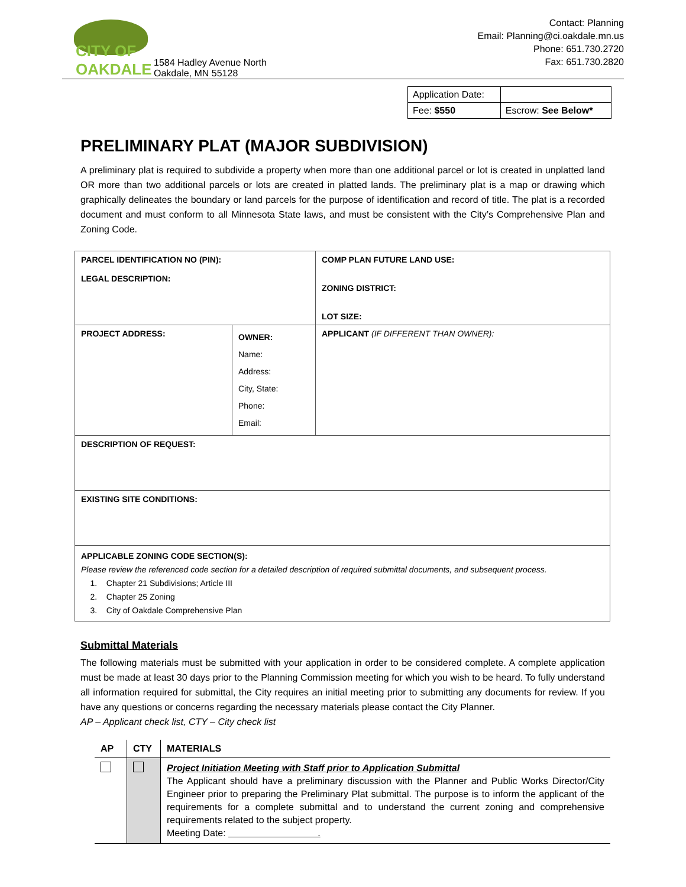CITY OF OAKDALE
1584 Hadley Avenue North
Oakdale, MN 55128
Contact: Planning
Email: Planning@ci.oakdale.mn.us
Phone: 651.730.2720
Fax: 651.730.2820
| Application Date: | |
| Fee: $550 | Escrow: See Below* |
PRELIMINARY PLAT (MAJOR SUBDIVISION)
A preliminary plat is required to subdivide a property when more than one additional parcel or lot is created in unplatted land OR more than two additional parcels or lots are created in platted lands. The preliminary plat is a map or drawing which graphically delineates the boundary or land parcels for the purpose of identification and record of title. The plat is a recorded document and must conform to all Minnesota State laws, and must be consistent with the City’s Comprehensive Plan and Zoning Code.
| PARCEL IDENTIFICATION NO (PIN): LEGAL DESCRIPTION: | | COMP PLAN FUTURE LAND USE: ZONING DISTRICT: LOT SIZE: |
| PROJECT ADDRESS: | OWNER: Name: Address: City, State: Phone: Email: | APPLICANT (IF DIFFERENT THAN OWNER): |
| DESCRIPTION OF REQUEST: | | |
| EXISTING SITE CONDITIONS: | | |
| APPLICABLE ZONING CODE SECTION(S): Please review the referenced code section for a detailed description of required submittal documents, and subsequent process. 1. Chapter 21 Subdivisions; Article III 2. Chapter 25 Zoning 3. City of Oakdale Comprehensive Plan | | |
Submittal Materials
The following materials must be submitted with your application in order to be considered complete. A complete application must be made at least 30 days prior to the Planning Commission meeting for which you wish to be heard. To fully understand all information required for submittal, the City requires an initial meeting prior to submitting any documents for review. If you have any questions or concerns regarding the necessary materials please contact the City Planner.
AP – Applicant check list, CTY – City check list
| AP | CTY | MATERIALS |
| --- | --- | --- |
| | | Project Initiation Meeting with Staff prior to Application Submittal The Applicant should have a preliminary discussion with the Planner and Public Works Director/City Engineer prior to preparing the Preliminary Plat submittal. The purpose is to inform the applicant of the requirements for a complete submittal and to understand the current zoning and comprehensive requirements related to the subject property. Meeting Date: . |